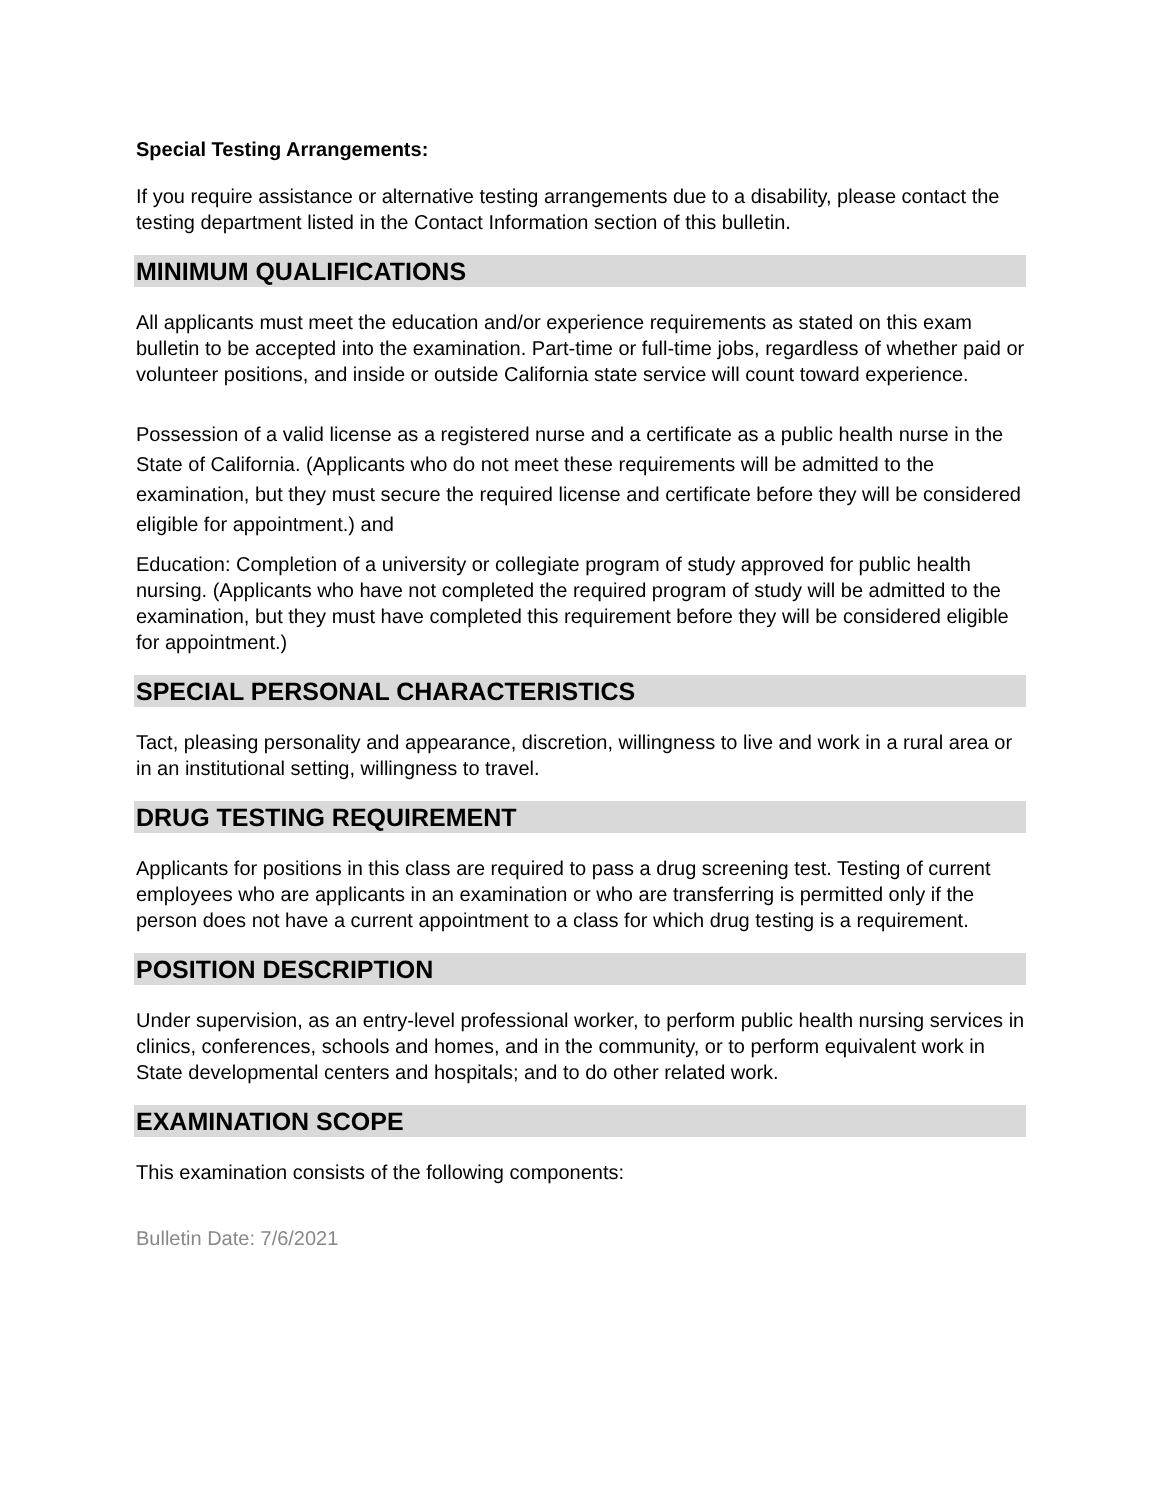Special Testing Arrangements:
If you require assistance or alternative testing arrangements due to a disability, please contact the testing department listed in the Contact Information section of this bulletin.
MINIMUM QUALIFICATIONS
All applicants must meet the education and/or experience requirements as stated on this exam bulletin to be accepted into the examination. Part-time or full-time jobs, regardless of whether paid or volunteer positions, and inside or outside California state service will count toward experience.
Possession of a valid license as a registered nurse and a certificate as a public health nurse in the State of California. (Applicants who do not meet these requirements will be admitted to the examination, but they must secure the required license and certificate before they will be considered eligible for appointment.) and
Education: Completion of a university or collegiate program of study approved for public health nursing. (Applicants who have not completed the required program of study will be admitted to the examination, but they must have completed this requirement before they will be considered eligible for appointment.)
SPECIAL PERSONAL CHARACTERISTICS
Tact, pleasing personality and appearance, discretion, willingness to live and work in a rural area or in an institutional setting, willingness to travel.
DRUG TESTING REQUIREMENT
Applicants for positions in this class are required to pass a drug screening test. Testing of current employees who are applicants in an examination or who are transferring is permitted only if the person does not have a current appointment to a class for which drug testing is a requirement.
POSITION DESCRIPTION
Under supervision, as an entry-level professional worker, to perform public health nursing services in clinics, conferences, schools and homes, and in the community, or to perform equivalent work in State developmental centers and hospitals; and to do other related work.
EXAMINATION SCOPE
This examination consists of the following components:
Bulletin Date: 7/6/2021